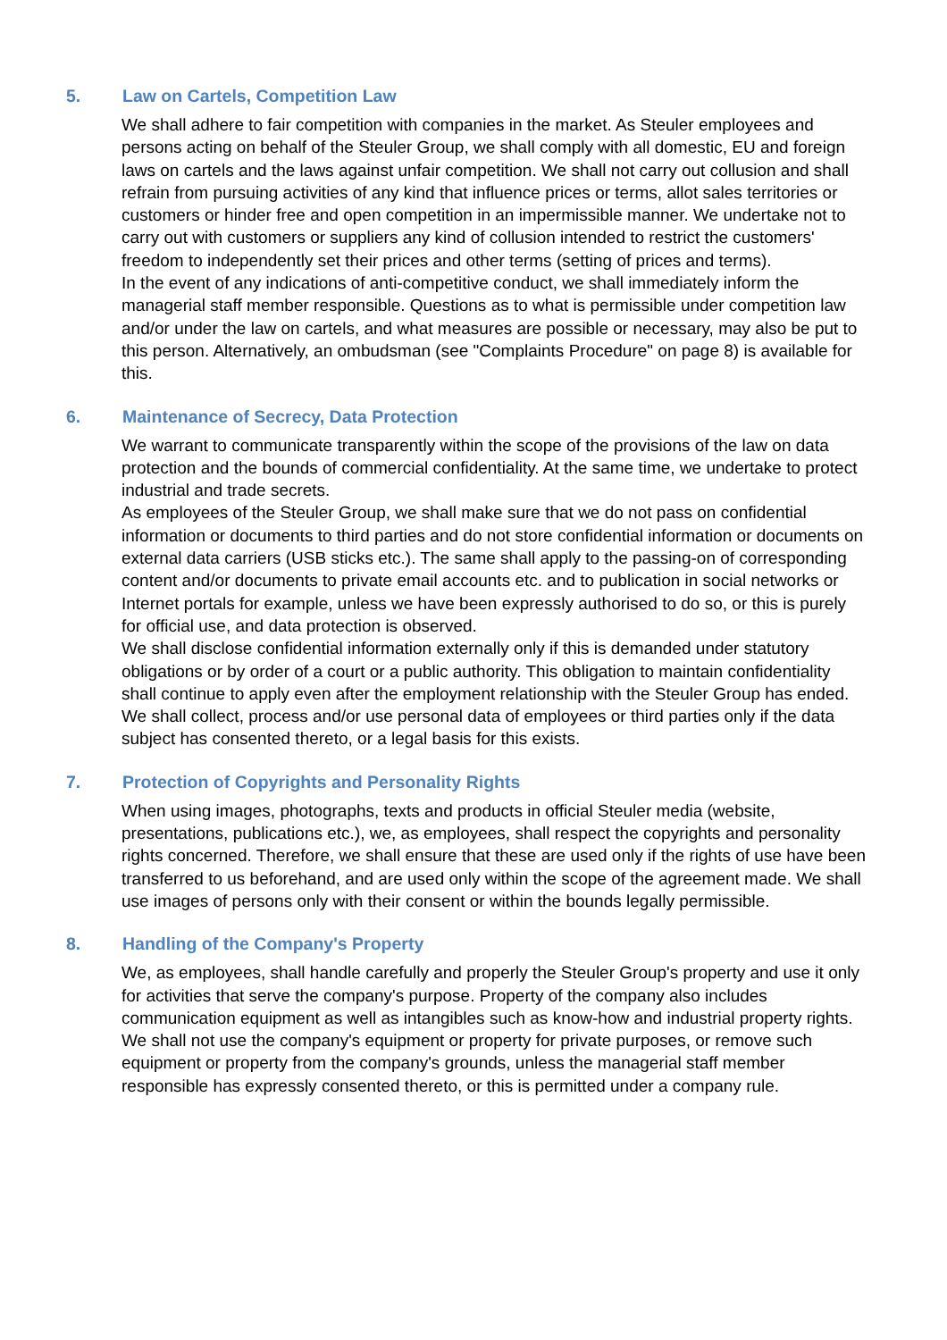5. Law on Cartels, Competition Law
We shall adhere to fair competition with companies in the market. As Steuler employees and persons acting on behalf of the Steuler Group, we shall comply with all domestic, EU and foreign laws on cartels and the laws against unfair competition. We shall not carry out collusion and shall refrain from pursuing activities of any kind that influence prices or terms, allot sales territories or customers or hinder free and open competition in an impermissible manner. We undertake not to carry out with customers or suppliers any kind of collusion intended to restrict the customers' freedom to independently set their prices and other terms (setting of prices and terms).
In the event of any indications of anti-competitive conduct, we shall immediately inform the managerial staff member responsible. Questions as to what is permissible under competition law and/or under the law on cartels, and what measures are possible or necessary, may also be put to this person. Alternatively, an ombudsman (see "Complaints Procedure" on page 8) is available for this.
6. Maintenance of Secrecy, Data Protection
We warrant to communicate transparently within the scope of the provisions of the law on data protection and the bounds of commercial confidentiality. At the same time, we undertake to protect industrial and trade secrets.
As employees of the Steuler Group, we shall make sure that we do not pass on confidential information or documents to third parties and do not store confidential information or documents on external data carriers (USB sticks etc.). The same shall apply to the passing-on of corresponding content and/or documents to private email accounts etc. and to publication in social networks or Internet portals for example, unless we have been expressly authorised to do so, or this is purely for official use, and data protection is observed.
We shall disclose confidential information externally only if this is demanded under statutory obligations or by order of a court or a public authority. This obligation to maintain confidentiality shall continue to apply even after the employment relationship with the Steuler Group has ended.
We shall collect, process and/or use personal data of employees or third parties only if the data subject has consented thereto, or a legal basis for this exists.
7. Protection of Copyrights and Personality Rights
When using images, photographs, texts and products in official Steuler media (website, presentations, publications etc.), we, as employees, shall respect the copyrights and personality rights concerned. Therefore, we shall ensure that these are used only if the rights of use have been transferred to us beforehand, and are used only within the scope of the agreement made. We shall use images of persons only with their consent or within the bounds legally permissible.
8. Handling of the Company's Property
We, as employees, shall handle carefully and properly the Steuler Group's property and use it only for activities that serve the company's purpose. Property of the company also includes communication equipment as well as intangibles such as know-how and industrial property rights.
We shall not use the company's equipment or property for private purposes, or remove such equipment or property from the company's grounds, unless the managerial staff member responsible has expressly consented thereto, or this is permitted under a company rule.